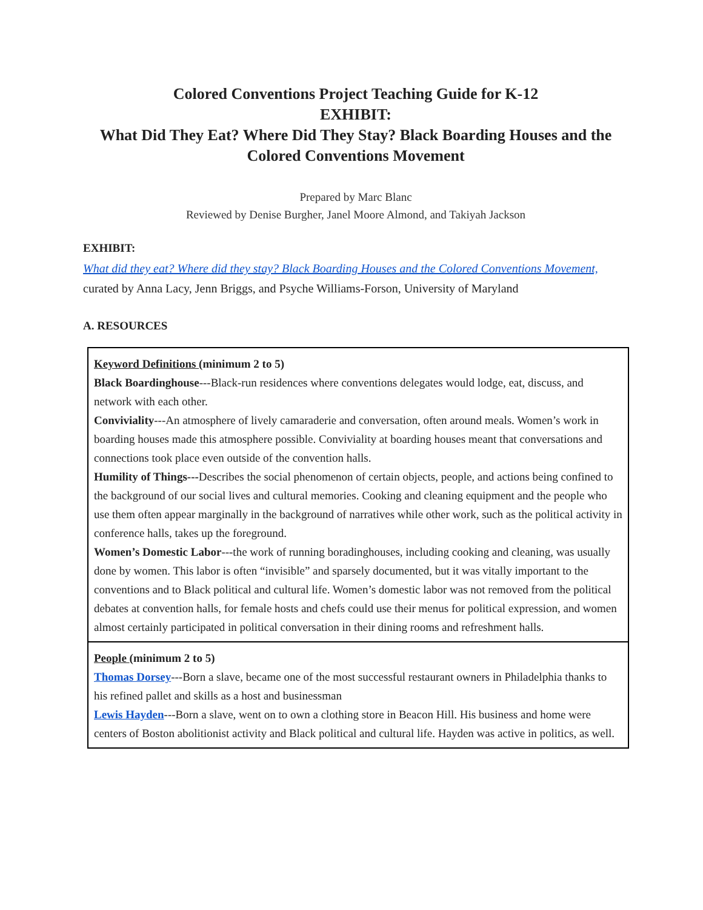Colored Conventions Project Teaching Guide for K-12
EXHIBIT:
What Did They Eat? Where Did They Stay? Black Boarding Houses and the Colored Conventions Movement
Prepared by Marc Blanc
Reviewed by Denise Burgher, Janel Moore Almond, and Takiyah Jackson
EXHIBIT:
What did they eat? Where did they stay? Black Boarding Houses and the Colored Conventions Movement,
curated by Anna Lacy, Jenn Briggs, and Psyche Williams-Forson, University of Maryland
A. RESOURCES
| Keyword Definitions (minimum 2 to 5) Black Boardinghouse ---Black-run residences where conventions delegates would lodge, eat, discuss, and network with each other. Conviviality ---An atmosphere of lively camaraderie and conversation, often around meals. Women’s work in boarding houses made this atmosphere possible. Conviviality at boarding houses meant that conversations and connections took place even outside of the convention halls. Humility of Things--- Describes the social phenomenon of certain objects, people, and actions being confined to the background of our social lives and cultural memories. Cooking and cleaning equipment and the people who use them often appear marginally in the background of narratives while other work, such as the political activity in conference halls, takes up the foreground. Women’s Domestic Labor ---the work of running boradinghouses, including cooking and cleaning, was usually done by women. This labor is often “invisible” and sparsely documented, but it was vitally important to the conventions and to Black political and cultural life. Women’s domestic labor was not removed from the political debates at convention halls, for female hosts and chefs could use their menus for political expression, and women almost certainly participated in political conversation in their dining rooms and refreshment halls. |
| People (minimum 2 to 5) Thomas Dorsey ---Born a slave, became one of the most successful restaurant owners in Philadelphia thanks to his refined pallet and skills as a host and businessman Lewis Hayden ---Born a slave, went on to own a clothing store in Beacon Hill. His business and home were centers of Boston abolitionist activity and Black political and cultural life. Hayden was active in politics, as well. |